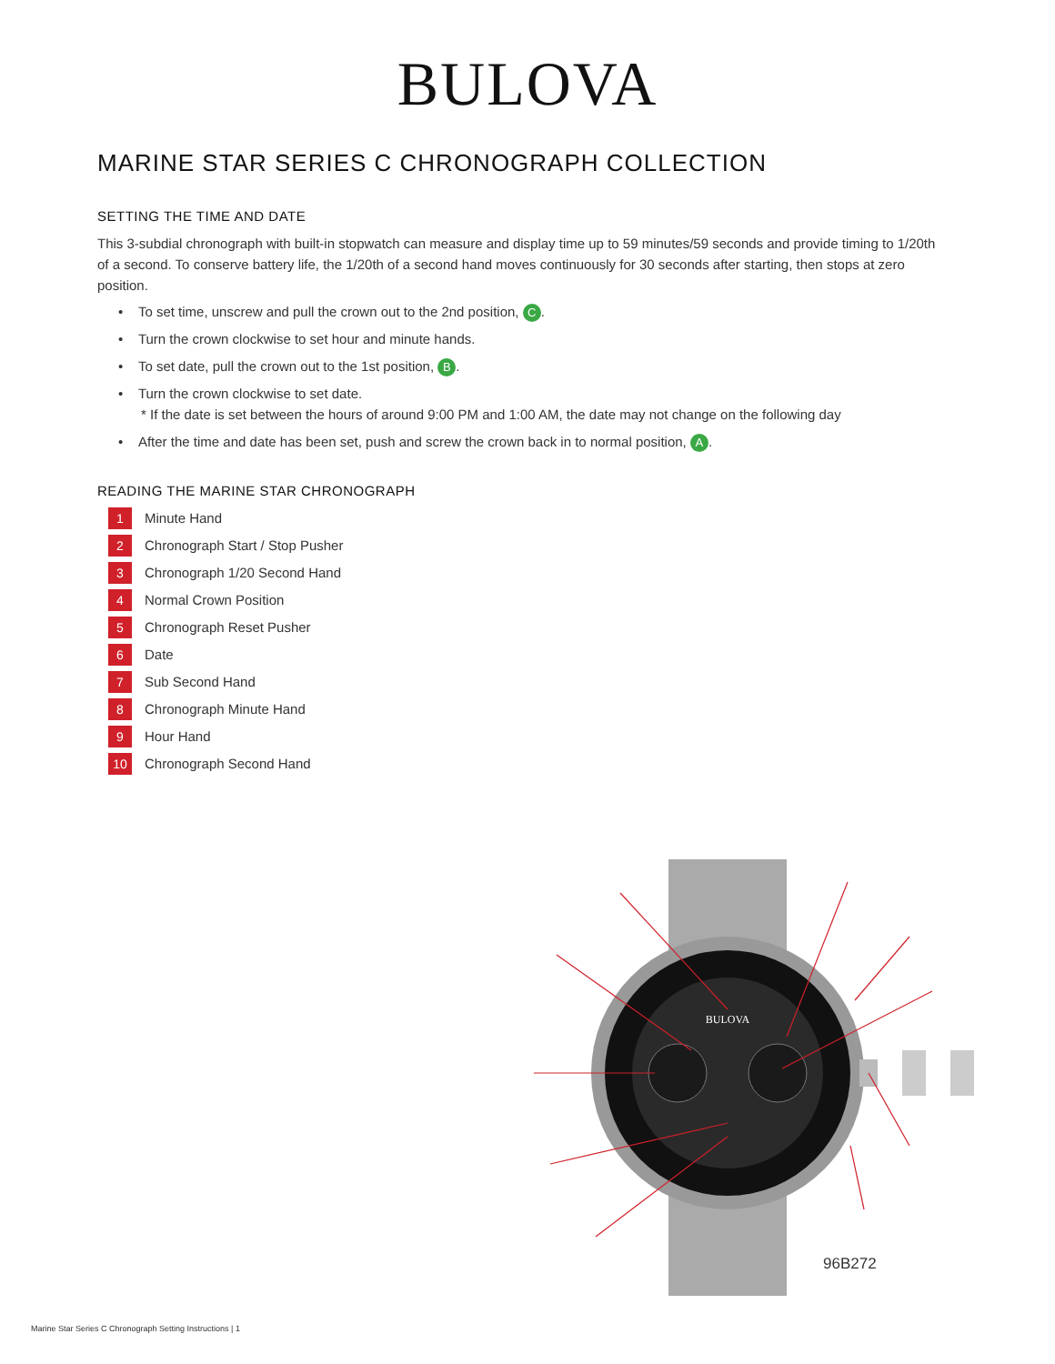BULOVA
MARINE STAR SERIES C CHRONOGRAPH COLLECTION
SETTING THE TIME AND DATE
This 3-subdial chronograph with built-in stopwatch can measure and display time up to 59 minutes/59 seconds and provide timing to 1/20th of a second. To conserve battery life, the 1/20th of a second hand moves continuously for 30 seconds after starting, then stops at zero position.
• To set time, unscrew and pull the crown out to the 2nd position, C.
• Turn the crown clockwise to set hour and minute hands.
• To set date, pull the crown out to the 1st position, B.
• Turn the crown clockwise to set date.
* If the date is set between the hours of around 9:00 PM and 1:00 AM, the date may not change on the following day
• After the time and date has been set, push and screw the crown back in to normal position, A.
READING THE MARINE STAR CHRONOGRAPH
1 Minute Hand
2 Chronograph Start / Stop Pusher
3 Chronograph 1/20 Second Hand
4 Normal Crown Position
5 Chronograph Reset Pusher
6 Date
7 Sub Second Hand
8 Chronograph Minute Hand
9 Hour Hand
10 Chronograph Second Hand
BULOVA
Marine Star Series C Chronograph Setting Instructions | 1
96B272